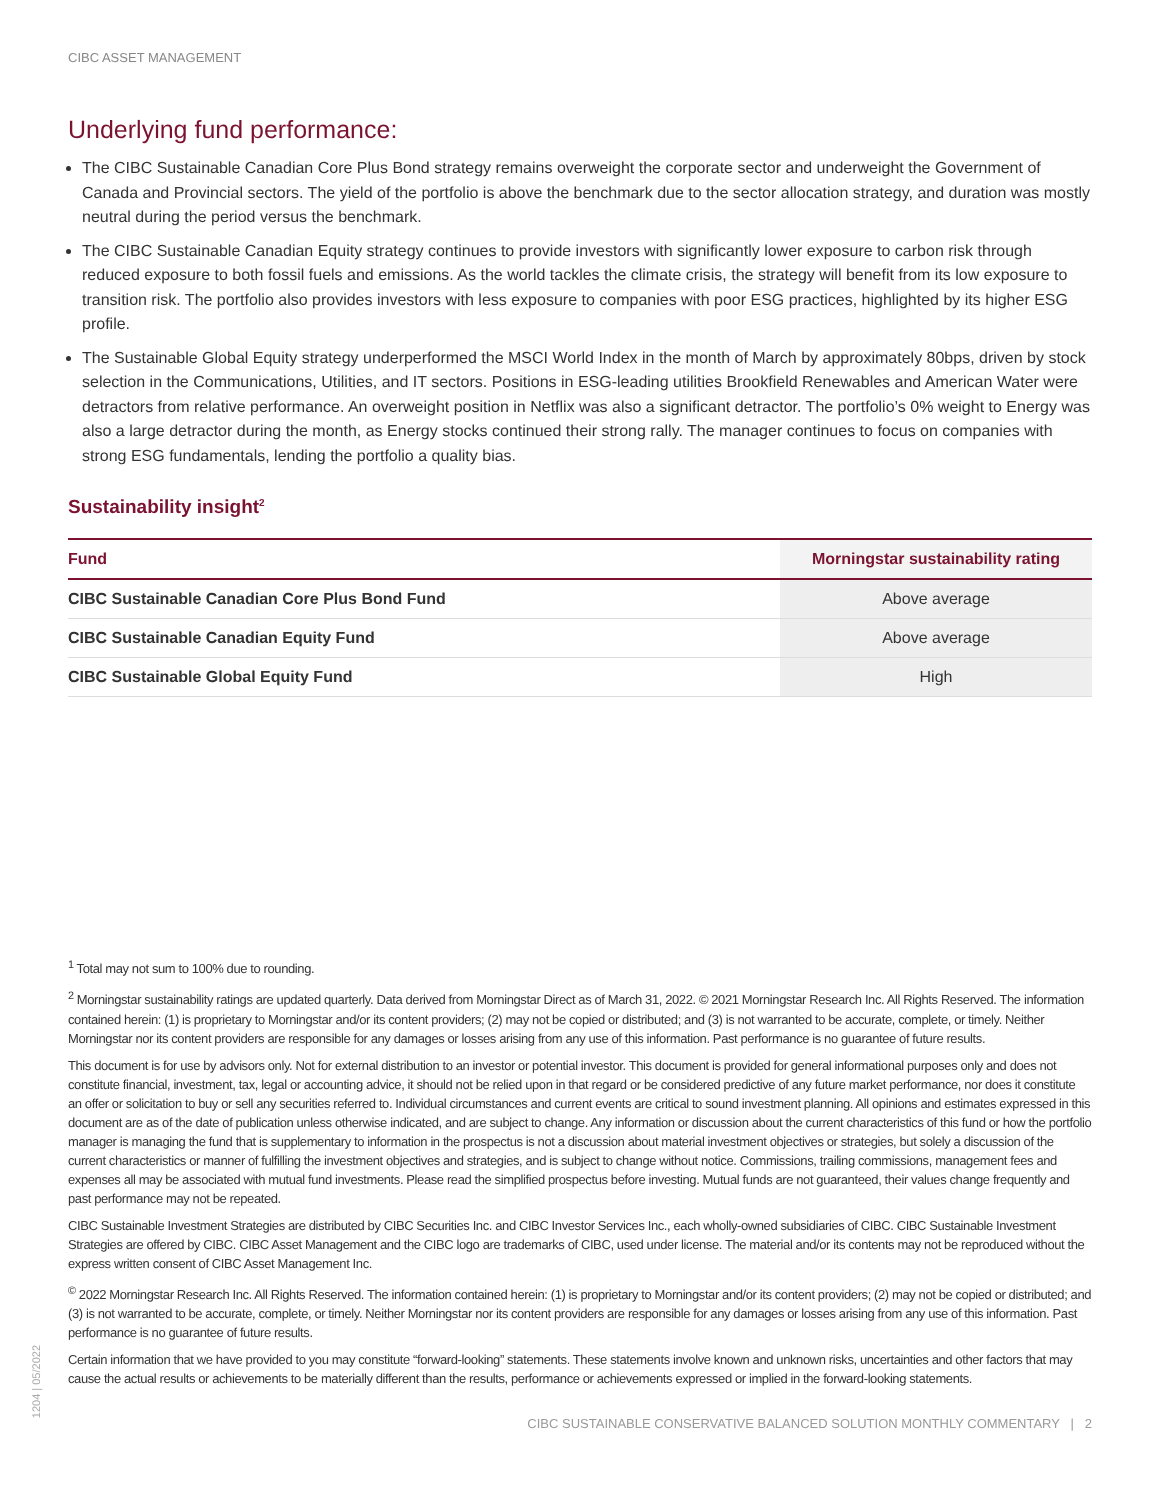CIBC ASSET MANAGEMENT
Underlying fund performance:
The CIBC Sustainable Canadian Core Plus Bond strategy remains overweight the corporate sector and underweight the Government of Canada and Provincial sectors. The yield of the portfolio is above the benchmark due to the sector allocation strategy, and duration was mostly neutral during the period versus the benchmark.
The CIBC Sustainable Canadian Equity strategy continues to provide investors with significantly lower exposure to carbon risk through reduced exposure to both fossil fuels and emissions. As the world tackles the climate crisis, the strategy will benefit from its low exposure to transition risk. The portfolio also provides investors with less exposure to companies with poor ESG practices, highlighted by its higher ESG profile.
The Sustainable Global Equity strategy underperformed the MSCI World Index in the month of March by approximately 80bps, driven by stock selection in the Communications, Utilities, and IT sectors. Positions in ESG-leading utilities Brookfield Renewables and American Water were detractors from relative performance. An overweight position in Netflix was also a significant detractor. The portfolio’s 0% weight to Energy was also a large detractor during the month, as Energy stocks continued their strong rally. The manager continues to focus on companies with strong ESG fundamentals, lending the portfolio a quality bias.
Sustainability insight<sup>2</sup>
| Fund | Morningstar sustainability rating |
| --- | --- |
| CIBC Sustainable Canadian Core Plus Bond Fund | Above average |
| CIBC Sustainable Canadian Equity Fund | Above average |
| CIBC Sustainable Global Equity Fund | High |
<sup>1</sup> Total may not sum to 100% due to rounding.
<sup>2</sup> Morningstar sustainability ratings are updated quarterly. Data derived from Morningstar Direct as of March 31, 2022. © 2021 Morningstar Research Inc. All Rights Reserved. The information contained herein: (1) is proprietary to Morningstar and/or its content providers; (2) may not be copied or distributed; and (3) is not warranted to be accurate, complete, or timely. Neither Morningstar nor its content providers are responsible for any damages or losses arising from any use of this information. Past performance is no guarantee of future results.
This document is for use by advisors only. Not for external distribution to an investor or potential investor. This document is provided for general informational purposes only and does not constitute financial, investment, tax, legal or accounting advice, it should not be relied upon in that regard or be considered predictive of any future market performance, nor does it constitute an offer or solicitation to buy or sell any securities referred to. Individual circumstances and current events are critical to sound investment planning. All opinions and estimates expressed in this document are as of the date of publication unless otherwise indicated, and are subject to change. Any information or discussion about the current characteristics of this fund or how the portfolio manager is managing the fund that is supplementary to information in the prospectus is not a discussion about material investment objectives or strategies, but solely a discussion of the current characteristics or manner of fulfilling the investment objectives and strategies, and is subject to change without notice. Commissions, trailing commissions, management fees and expenses all may be associated with mutual fund investments. Please read the simplified prospectus before investing. Mutual funds are not guaranteed, their values change frequently and past performance may not be repeated.
CIBC Sustainable Investment Strategies are distributed by CIBC Securities Inc. and CIBC Investor Services Inc., each wholly-owned subsidiaries of CIBC. CIBC Sustainable Investment Strategies are offered by CIBC. CIBC Asset Management and the CIBC logo are trademarks of CIBC, used under license. The material and/or its contents may not be reproduced without the express written consent of CIBC Asset Management Inc.
<sup>©</sup> 2022 Morningstar Research Inc. All Rights Reserved. The information contained herein: (1) is proprietary to Morningstar and/or its content providers; (2) may not be copied or distributed; and (3) is not warranted to be accurate, complete, or timely. Neither Morningstar nor its content providers are responsible for any damages or losses arising from any use of this information. Past performance is no guarantee of future results.
Certain information that we have provided to you may constitute “forward-looking” statements. These statements involve known and unknown risks, uncertainties and other factors that may cause the actual results or achievements to be materially different than the results, performance or achievements expressed or implied in the forward-looking statements.
CIBC SUSTAINABLE CONSERVATIVE BALANCED SOLUTION MONTHLY COMMENTARY | 2
1204 | 05/2022